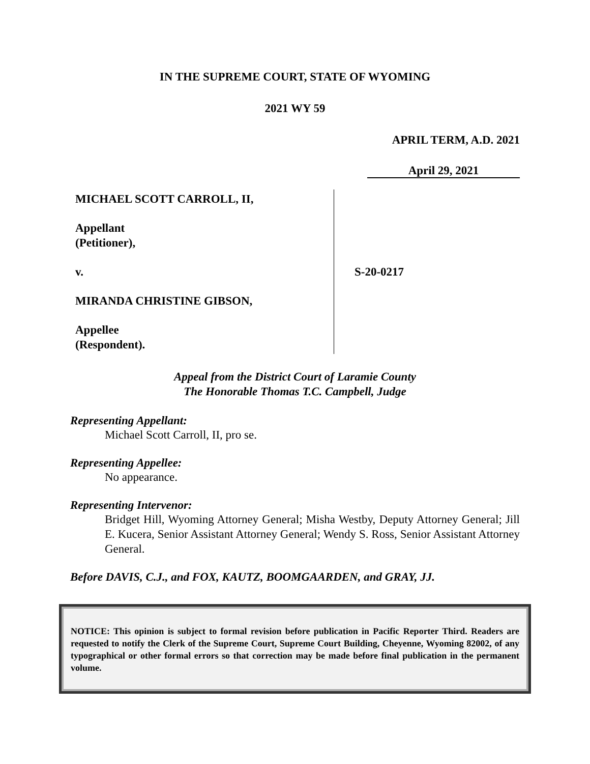IN THE SUPREME COURT, STATE OF WYOMING
2021 WY 59
APRIL TERM, A.D. 2021
April 29, 2021
MICHAEL SCOTT CARROLL, II,
Appellant
(Petitioner),
v.
MIRANDA CHRISTINE GIBSON,
Appellee
(Respondent).
S-20-0217
Appeal from the District Court of Laramie County
The Honorable Thomas T.C. Campbell, Judge
Representing Appellant:
Michael Scott Carroll, II, pro se.
Representing Appellee:
No appearance.
Representing Intervenor:
Bridget Hill, Wyoming Attorney General; Misha Westby, Deputy Attorney General; Jill E. Kucera, Senior Assistant Attorney General; Wendy S. Ross, Senior Assistant Attorney General.
Before DAVIS, C.J., and FOX, KAUTZ, BOOMGAARDEN, and GRAY, JJ.
NOTICE: This opinion is subject to formal revision before publication in Pacific Reporter Third. Readers are requested to notify the Clerk of the Supreme Court, Supreme Court Building, Cheyenne, Wyoming 82002, of any typographical or other formal errors so that correction may be made before final publication in the permanent volume.